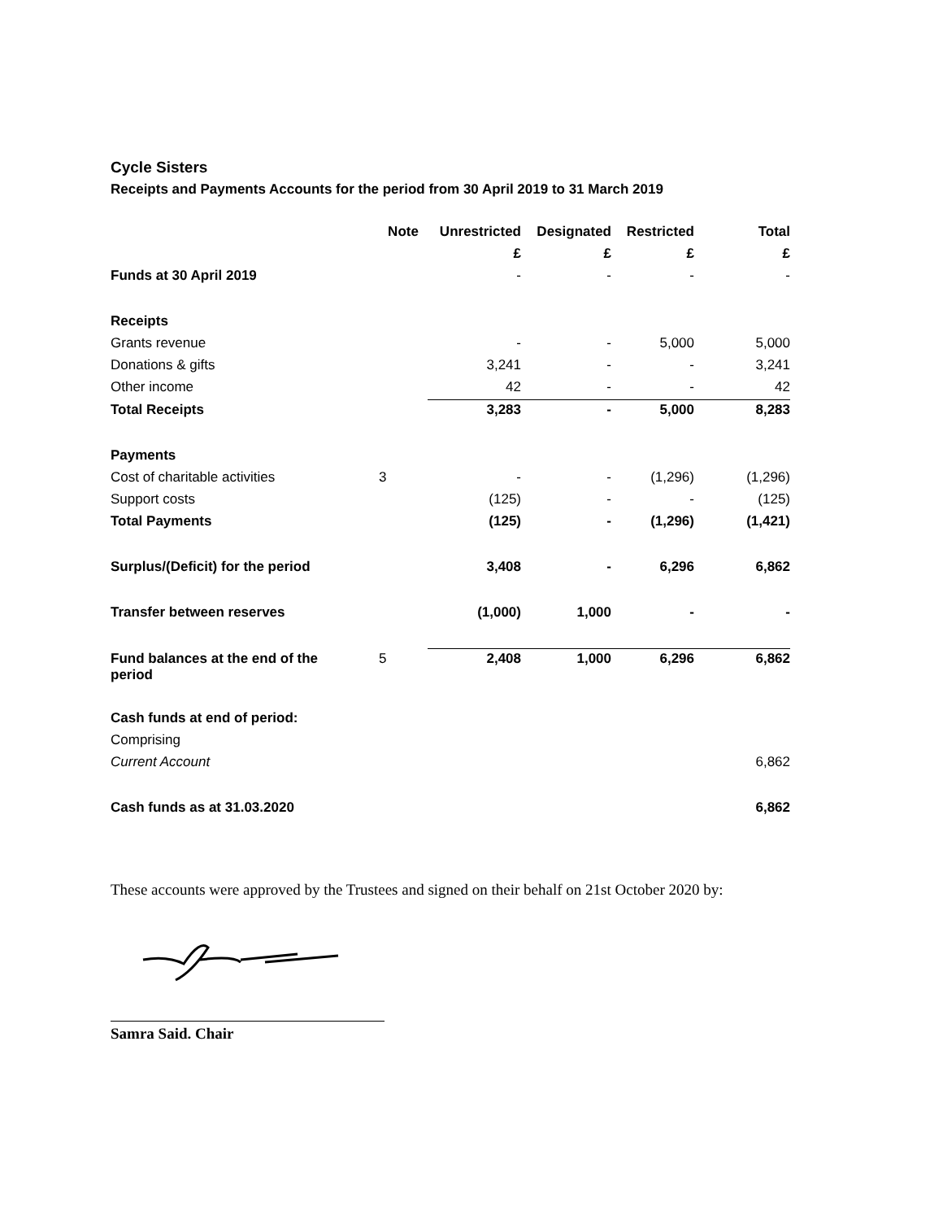Cycle Sisters
Receipts and Payments Accounts for the period from 30 April 2019 to 31 March 2019
| | Note | Unrestricted | Designated | Restricted | Total |
| --- | --- | --- | --- | --- | --- |
| | | £ | £ | £ | £ |
| Funds at 30 April 2019 | | - | - | - | - |
| Receipts | | | | | |
| Grants revenue | | - | - | 5,000 | 5,000 |
| Donations & gifts | | 3,241 | - | - | 3,241 |
| Other income | | 42 | - | - | 42 |
| Total Receipts | | 3,283 | - | 5,000 | 8,283 |
| Payments | | | | | |
| Cost of charitable activities | 3 | - | - | (1,296) | (1,296) |
| Support costs | | (125) | - | - | (125) |
| Total Payments | | (125) | - | (1,296) | (1,421) |
| Surplus/(Deficit) for the period | | 3,408 | - | 6,296 | 6,862 |
| Transfer between reserves | | (1,000) | 1,000 | - | - |
| Fund balances at the end of the period | 5 | 2,408 | 1,000 | 6,296 | 6,862 |
| Cash funds at end of period: | | | | | |
| Comprising | | | | | |
| Current Account | | | | | 6,862 |
| Cash funds as at 31.03.2020 | | | | | 6,862 |
These accounts were approved by the Trustees and signed on their behalf on 21st October 2020 by:
Samra Said. Chair